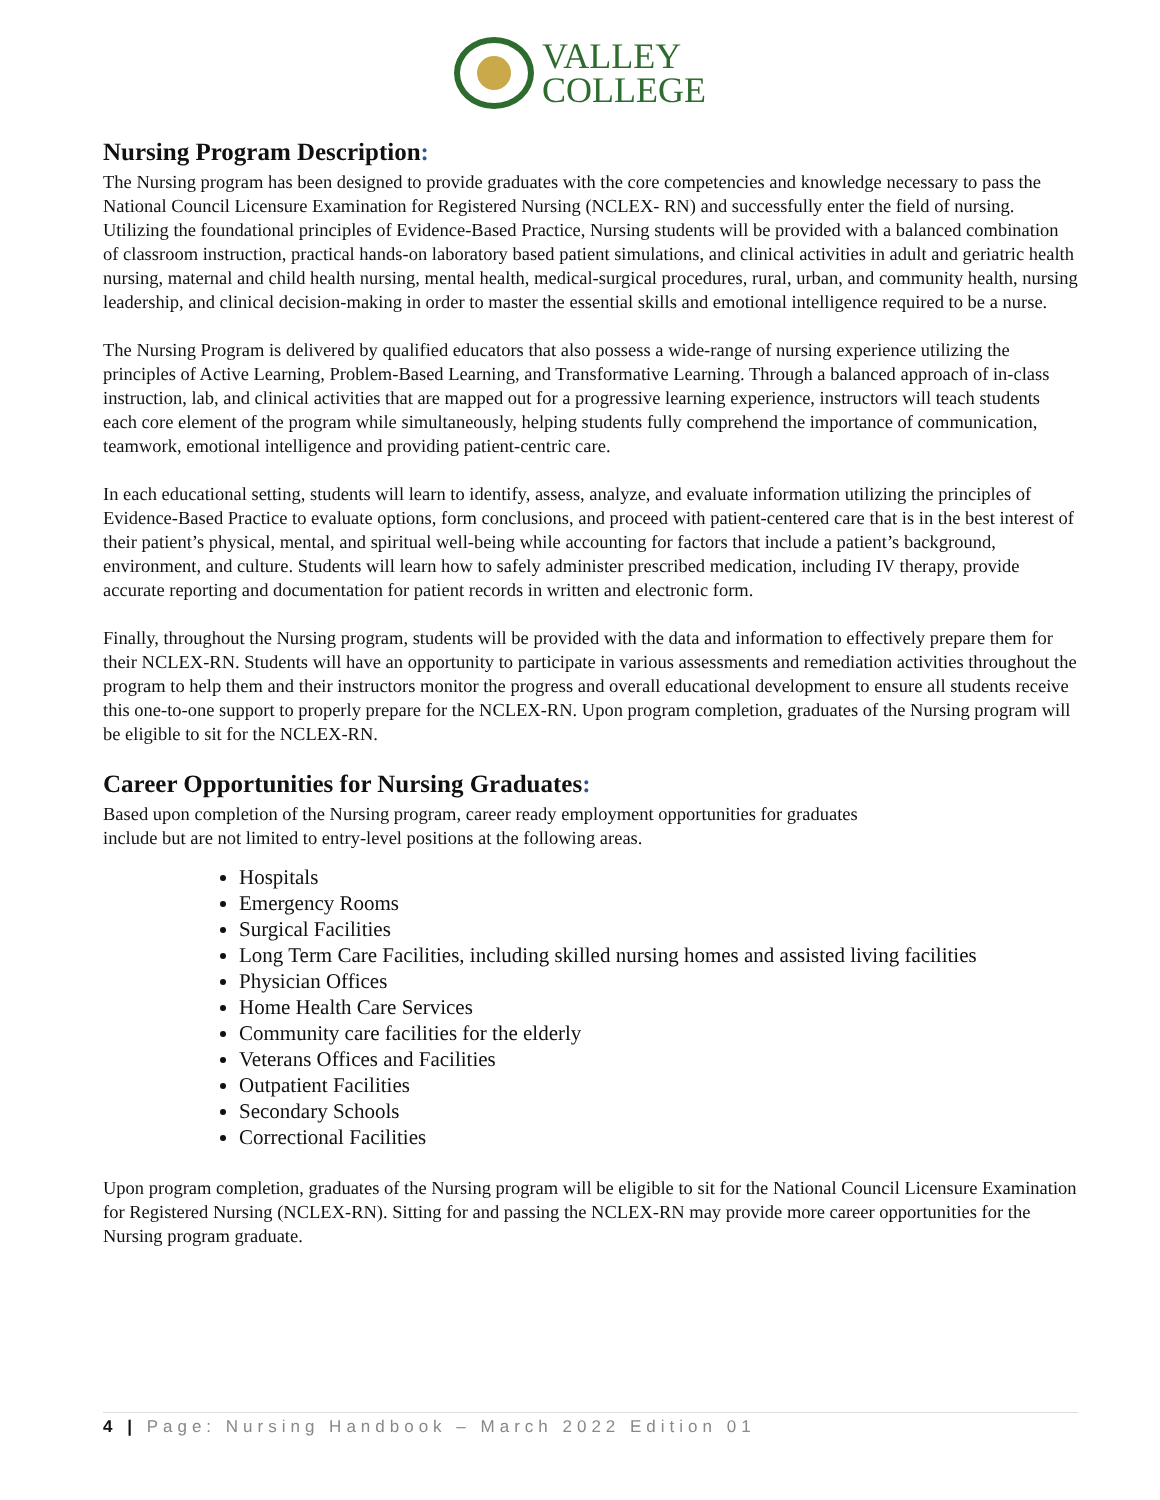VALLEY
COLLEGE
Nursing Program Description:
The Nursing program has been designed to provide graduates with the core competencies and knowledge necessary to pass the National Council Licensure Examination for Registered Nursing (NCLEX- RN) and successfully enter the field of nursing. Utilizing the foundational principles of Evidence-Based Practice, Nursing students will be provided with a balanced combination of classroom instruction, practical hands-on laboratory based patient simulations, and clinical activities in adult and geriatric health nursing, maternal and child health nursing, mental health, medical-surgical procedures, rural, urban, and community health, nursing leadership, and clinical decision-making in order to master the essential skills and emotional intelligence required to be a nurse.
The Nursing Program is delivered by qualified educators that also possess a wide-range of nursing experience utilizing the principles of Active Learning, Problem-Based Learning, and Transformative Learning. Through a balanced approach of in-class instruction, lab, and clinical activities that are mapped out for a progressive learning experience, instructors will teach students each core element of the program while simultaneously, helping students fully comprehend the importance of communication, teamwork, emotional intelligence and providing patient-centric care.
In each educational setting, students will learn to identify, assess, analyze, and evaluate information utilizing the principles of Evidence-Based Practice to evaluate options, form conclusions, and proceed with patient-centered care that is in the best interest of their patient’s physical, mental, and spiritual well-being while accounting for factors that include a patient’s background, environment, and culture. Students will learn how to safely administer prescribed medication, including IV therapy, provide accurate reporting and documentation for patient records in written and electronic form.
Finally, throughout the Nursing program, students will be provided with the data and information to effectively prepare them for their NCLEX-RN. Students will have an opportunity to participate in various assessments and remediation activities throughout the program to help them and their instructors monitor the progress and overall educational development to ensure all students receive this one-to-one support to properly prepare for the NCLEX-RN. Upon program completion, graduates of the Nursing program will be eligible to sit for the NCLEX-RN.
Career Opportunities for Nursing Graduates:
Based upon completion of the Nursing program, career ready employment opportunities for graduates
include but are not limited to entry-level positions at the following areas.
Hospitals
Emergency Rooms
Surgical Facilities
Long Term Care Facilities, including skilled nursing homes and assisted living facilities
Physician Offices
Home Health Care Services
Community care facilities for the elderly
Veterans Offices and Facilities
Outpatient Facilities
Secondary Schools
Correctional Facilities
Upon program completion, graduates of the Nursing program will be eligible to sit for the National Council Licensure Examination for Registered Nursing (NCLEX-RN). Sitting for and passing the NCLEX-RN may provide more career opportunities for the Nursing program graduate.
4 | Page: Nursing Handbook – March 2022 Edition 01